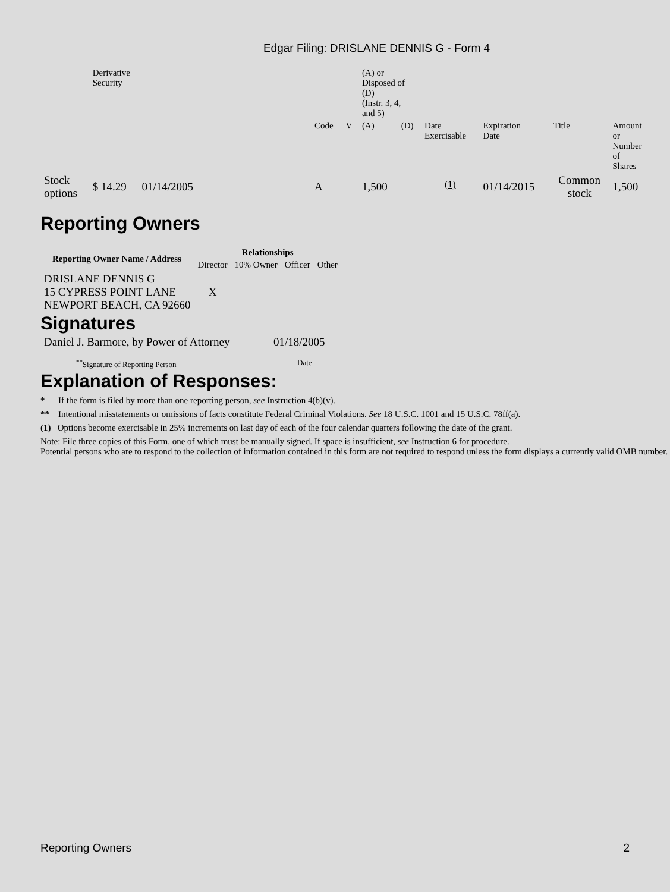Edgar Filing: DRISLANE DENNIS G - Form 4
| | Derivative Security | | | | | (A) or Disposed of (D) (Instr. 3, 4, and 5) | | | | | |
| --- | --- | --- | --- | --- | --- | --- | --- | --- | --- | --- | --- |
| | | | | Code | V | (A) | (D) | Date Exercisable | Expiration Date | Title | Amount or Number of Shares |
| Stock options | $ 14.29 | 01/14/2005 | | A | | 1,500 | | <sup>(1)</sup> | 01/14/2015 | Common stock | 1,500 |
Reporting Owners
| Reporting Owner Name / Address | Relationships | | | |
| --- | --- | --- | --- | --- |
| | Director | 10% Owner | Officer | Other |
| DRISLANE DENNIS G 15 CYPRESS POINT LANE NEWPORT BEACH, CA 92660 | X | | | |
Signatures
| Daniel J. Barmore, by Power of Attorney | 01/18/2005 |
| <sup>**</sup> Signature of Reporting Person | Date |
Explanation of Responses:
* If the form is filed by more than one reporting person, see Instruction 4(b)(v).
** Intentional misstatements or omissions of facts constitute Federal Criminal Violations. See 18 U.S.C. 1001 and 15 U.S.C. 78ff(a).
(1) Options become exercisable in 25% increments on last day of each of the four calendar quarters following the date of the grant.
Note: File three copies of this Form, one of which must be manually signed. If space is insufficient, see Instruction 6 for procedure.
Potential persons who are to respond to the collection of information contained in this form are not required to respond unless the form displays a currently valid OMB number.
Reporting Owners 2